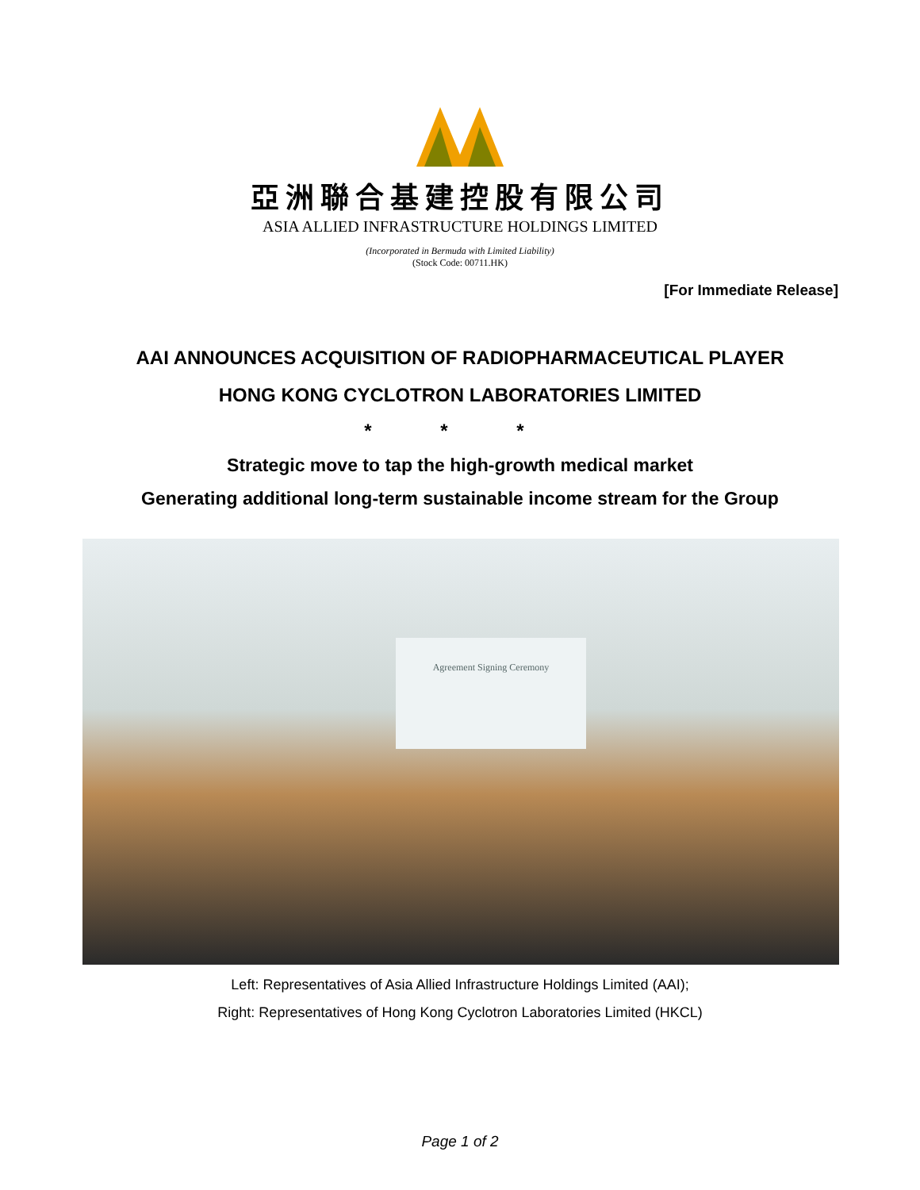亞洲聯合基建控股有限公司
ASIA ALLIED INFRASTRUCTURE HOLDINGS LIMITED
(Incorporated in Bermuda with Limited Liability)
(Stock Code: 00711.HK)
[For Immediate Release]
AAI ANNOUNCES ACQUISITION OF RADIOPHARMACEUTICAL PLAYER
HONG KONG CYCLOTRON LABORATORIES LIMITED
* * *
Strategic move to tap the high-growth medical market
Generating additional long-term sustainable income stream for the Group
Agreement Signing Ceremony
Left: Representatives of Asia Allied Infrastructure Holdings Limited (AAI);
Right: Representatives of Hong Kong Cyclotron Laboratories Limited (HKCL)
Page 1 of 2